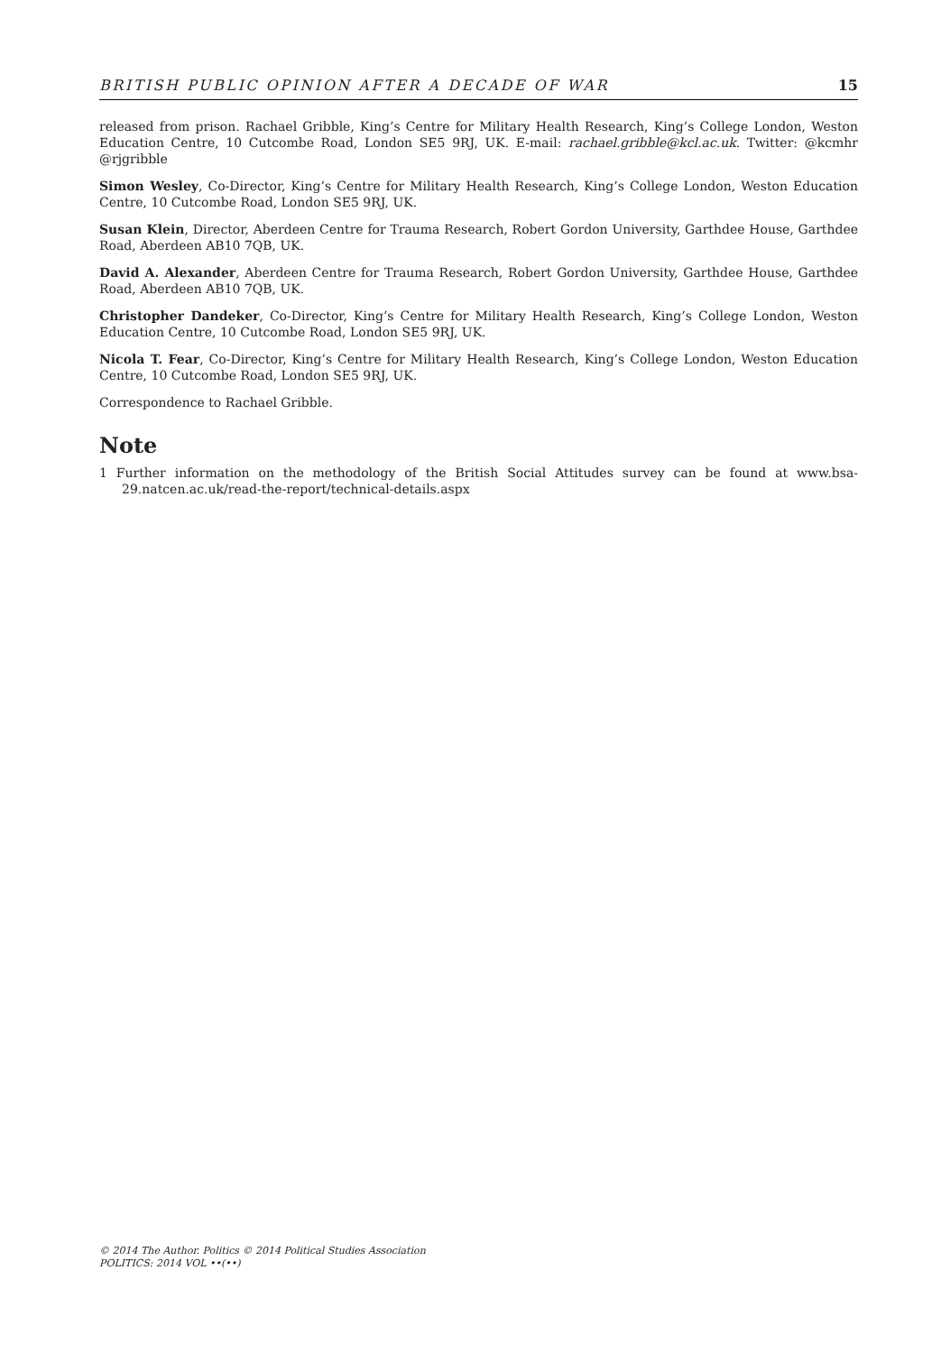BRITISH PUBLIC OPINION AFTER A DECADE OF WAR 15
released from prison. Rachael Gribble, King’s Centre for Military Health Research, King’s College London, Weston Education Centre, 10 Cutcombe Road, London SE5 9RJ, UK. E-mail: rachael.gribble@kcl.ac.uk. Twitter: @kcmhr @rjgribble
Simon Wesley, Co-Director, King’s Centre for Military Health Research, King’s College London, Weston Education Centre, 10 Cutcombe Road, London SE5 9RJ, UK.
Susan Klein, Director, Aberdeen Centre for Trauma Research, Robert Gordon University, Garthdee House, Garthdee Road, Aberdeen AB10 7QB, UK.
David A. Alexander, Aberdeen Centre for Trauma Research, Robert Gordon University, Garthdee House, Garthdee Road, Aberdeen AB10 7QB, UK.
Christopher Dandeker, Co-Director, King’s Centre for Military Health Research, King’s College London, Weston Education Centre, 10 Cutcombe Road, London SE5 9RJ, UK.
Nicola T. Fear, Co-Director, King’s Centre for Military Health Research, King’s College London, Weston Education Centre, 10 Cutcombe Road, London SE5 9RJ, UK.
Correspondence to Rachael Gribble.
Note
1 Further information on the methodology of the British Social Attitudes survey can be found at www.bsa-29.natcen.ac.uk/read-the-report/technical-details.aspx
© 2014 The Author. Politics © 2014 Political Studies Association
POLITICS: 2014 VOL ••(••)